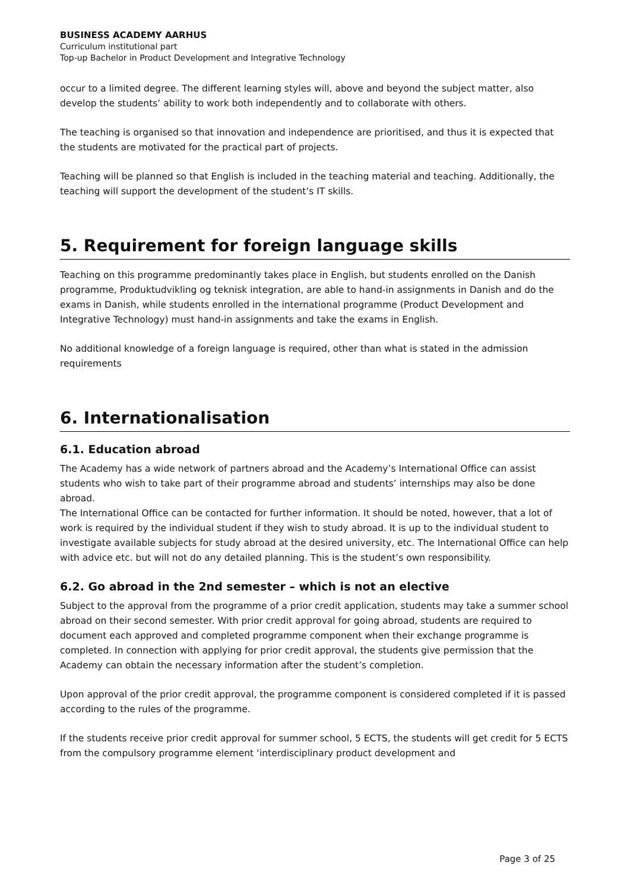BUSINESS ACADEMY AARHUS
Curriculum institutional part
Top-up Bachelor in Product Development and Integrative Technology
occur to a limited degree. The different learning styles will, above and beyond the subject matter, also develop the students’ ability to work both independently and to collaborate with others.
The teaching is organised so that innovation and independence are prioritised, and thus it is expected that the students are motivated for the practical part of projects.
Teaching will be planned so that English is included in the teaching material and teaching. Additionally, the teaching will support the development of the student’s IT skills.
5. Requirement for foreign language skills
Teaching on this programme predominantly takes place in English, but students enrolled on the Danish programme, Produktudvikling og teknisk integration, are able to hand-in assignments in Danish and do the exams in Danish, while students enrolled in the international programme (Product Development and Integrative Technology) must hand-in assignments and take the exams in English.
No additional knowledge of a foreign language is required, other than what is stated in the admission requirements
6. Internationalisation
6.1. Education abroad
The Academy has a wide network of partners abroad and the Academy’s International Office can assist students who wish to take part of their programme abroad and students’ internships may also be done abroad.
The International Office can be contacted for further information. It should be noted, however, that a lot of work is required by the individual student if they wish to study abroad. It is up to the individual student to investigate available subjects for study abroad at the desired university, etc. The International Office can help with advice etc. but will not do any detailed planning. This is the student’s own responsibility.
6.2. Go abroad in the 2nd semester – which is not an elective
Subject to the approval from the programme of a prior credit application, students may take a summer school abroad on their second semester. With prior credit approval for going abroad, students are required to document each approved and completed programme component when their exchange programme is completed. In connection with applying for prior credit approval, the students give permission that the Academy can obtain the necessary information after the student’s completion.
Upon approval of the prior credit approval, the programme component is considered completed if it is passed according to the rules of the programme.
If the students receive prior credit approval for summer school, 5 ECTS, the students will get credit for 5 ECTS from the compulsory programme element ‘interdisciplinary product development and
Page 3 of 25